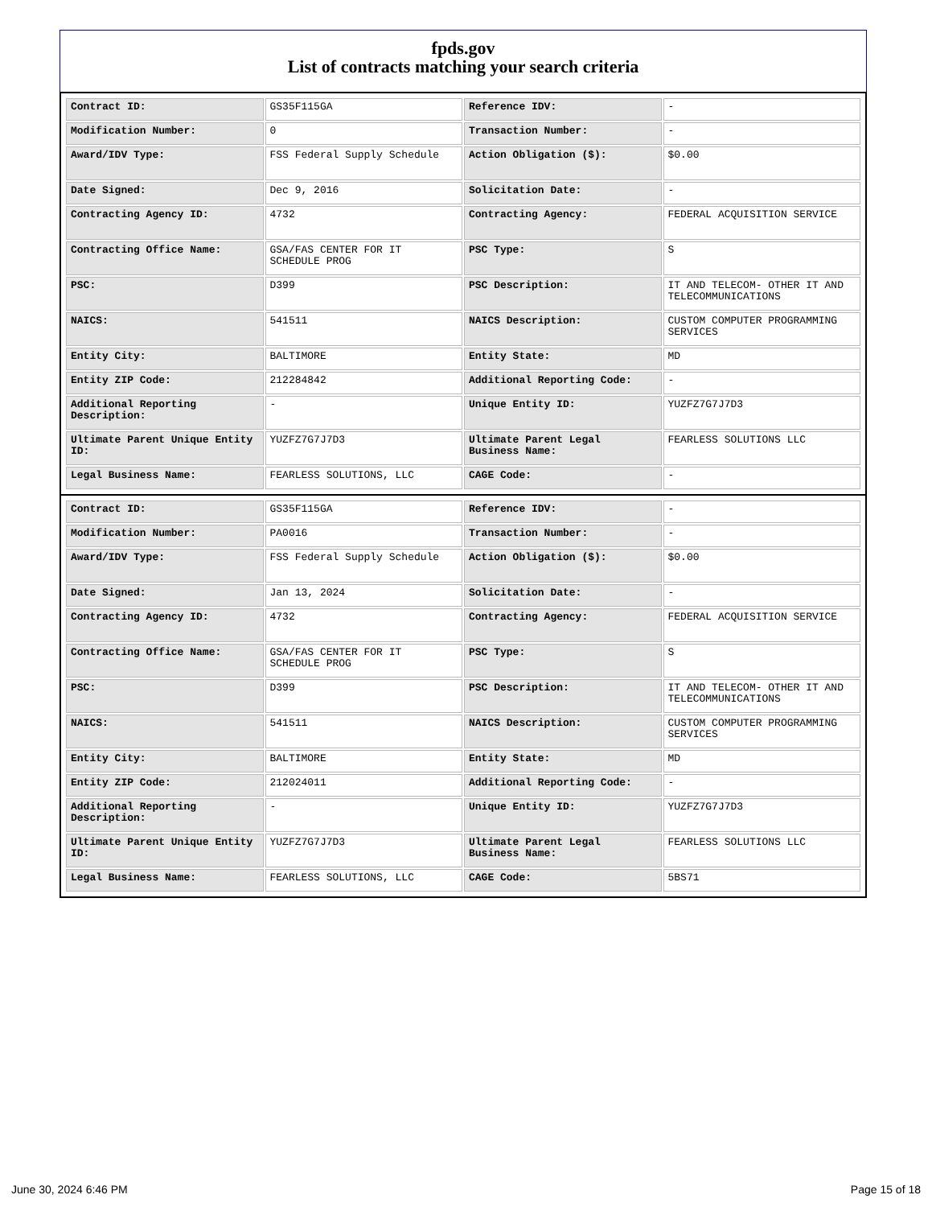fpds.gov
List of contracts matching your search criteria
| Contract ID: | GS35F115GA | Reference IDV: | - |
| Modification Number: | 0 | Transaction Number: | - |
| Award/IDV Type: | FSS Federal Supply Schedule | Action Obligation ($): | $0.00 |
| Date Signed: | Dec 9, 2016 | Solicitation Date: | - |
| Contracting Agency ID: | 4732 | Contracting Agency: | FEDERAL ACQUISITION SERVICE |
| Contracting Office Name: | GSA/FAS CENTER FOR IT SCHEDULE PROG | PSC Type: | S |
| PSC: | D399 | PSC Description: | IT AND TELECOM- OTHER IT AND TELECOMMUNICATIONS |
| NAICS: | 541511 | NAICS Description: | CUSTOM COMPUTER PROGRAMMING SERVICES |
| Entity City: | BALTIMORE | Entity State: | MD |
| Entity ZIP Code: | 212284842 | Additional Reporting Code: | - |
| Additional Reporting Description: | - | Unique Entity ID: | YUZFZ7G7J7D3 |
| Ultimate Parent Unique Entity ID: | YUZFZ7G7J7D3 | Ultimate Parent Legal Business Name: | FEARLESS SOLUTIONS LLC |
| Legal Business Name: | FEARLESS SOLUTIONS, LLC | CAGE Code: | - |
| Contract ID: | GS35F115GA | Reference IDV: | - |
| Modification Number: | PA0016 | Transaction Number: | - |
| Award/IDV Type: | FSS Federal Supply Schedule | Action Obligation ($): | $0.00 |
| Date Signed: | Jan 13, 2024 | Solicitation Date: | - |
| Contracting Agency ID: | 4732 | Contracting Agency: | FEDERAL ACQUISITION SERVICE |
| Contracting Office Name: | GSA/FAS CENTER FOR IT SCHEDULE PROG | PSC Type: | S |
| PSC: | D399 | PSC Description: | IT AND TELECOM- OTHER IT AND TELECOMMUNICATIONS |
| NAICS: | 541511 | NAICS Description: | CUSTOM COMPUTER PROGRAMMING SERVICES |
| Entity City: | BALTIMORE | Entity State: | MD |
| Entity ZIP Code: | 212024011 | Additional Reporting Code: | - |
| Additional Reporting Description: | - | Unique Entity ID: | YUZFZ7G7J7D3 |
| Ultimate Parent Unique Entity ID: | YUZFZ7G7J7D3 | Ultimate Parent Legal Business Name: | FEARLESS SOLUTIONS LLC |
| Legal Business Name: | FEARLESS SOLUTIONS, LLC | CAGE Code: | 5BS71 |
June 30, 2024 6:46 PM Page 15 of 18